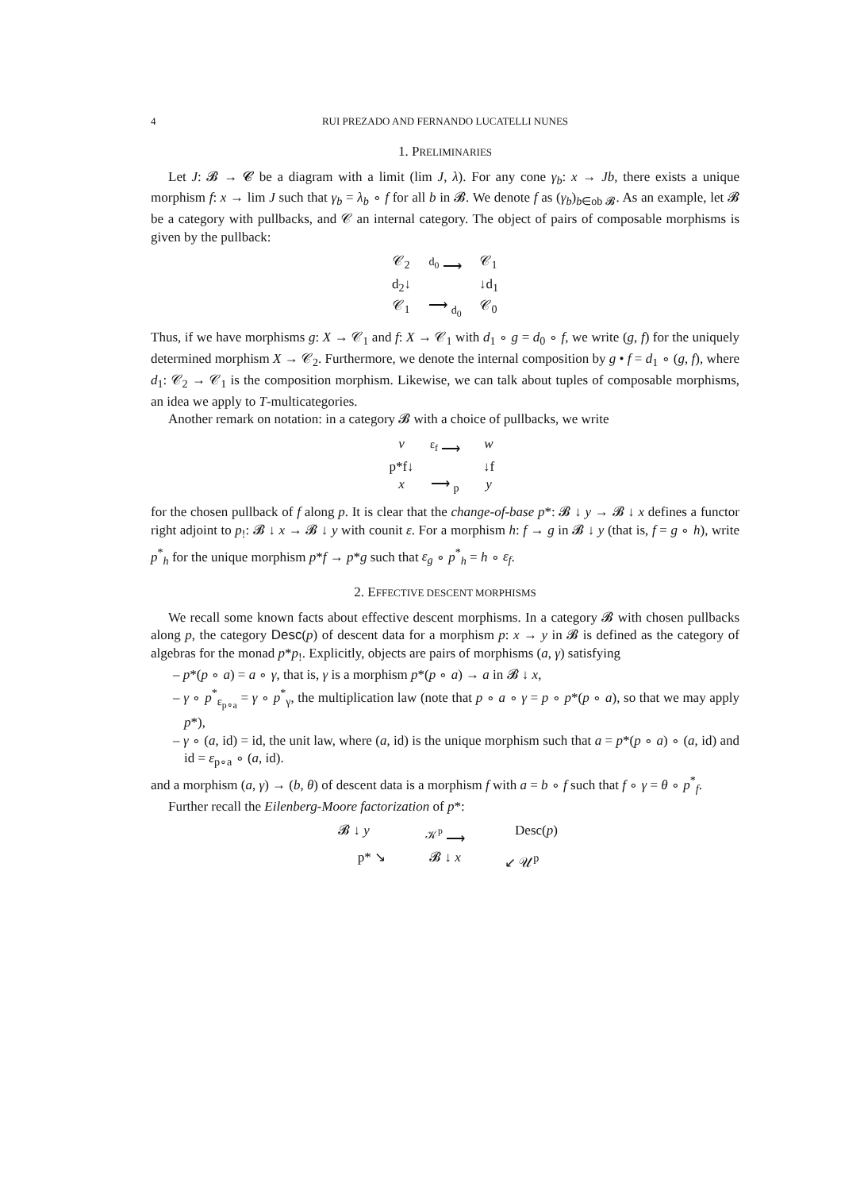4
RUI PREZADO AND FERNANDO LUCATELLI NUNES
1. PRELIMINARIES
Let J: 𝓑 → 𝓒 be a diagram with a limit (lim J, λ). For any cone γ<sub>b</sub>: x → Jb, there exists a unique morphism f: x → lim J such that γ<sub>b</sub> = λ<sub>b</sub> ∘ f for all b in 𝓑. We denote f as (γ<sub>b</sub>)<sub>b∈ob 𝓑</sub>. As an example, let 𝓑 be a category with pullbacks, and 𝒞 an internal category. The object of pairs of composable morphisms is given by the pullback:
𝒞<sub>2</sub>
<sup>d<sub>0</sub></sup> ⟶
𝒞<sub>1</sub>
d<sub>2</sub>↓
↓d<sub>1</sub>
𝒞<sub>1</sub>
⟶ <sub>d<sub>0</sub></sub>
𝒞<sub>0</sub>
Thus, if we have morphisms g: X → 𝒞<sub>1</sub> and f: X → 𝒞<sub>1</sub> with d<sub>1</sub> ∘ g = d<sub>0</sub> ∘ f, we write (g, f) for the uniquely determined morphism X → 𝒞<sub>2</sub>. Furthermore, we denote the internal composition by g • f = d<sub>1</sub> ∘ (g, f), where d<sub>1</sub>: 𝒞<sub>2</sub> → 𝒞<sub>1</sub> is the composition morphism. Likewise, we can talk about tuples of composable morphisms, an idea we apply to T-multicategories.
Another remark on notation: in a category 𝓑 with a choice of pullbacks, we write
v
<sup>ε<sub>f</sub></sup> ⟶
w
p*f↓
↓f
x
⟶ <sub>p</sub>
y
for the chosen pullback of f along p. It is clear that the change-of-base p*: 𝓑 ↓ y → 𝓑 ↓ x defines a functor right adjoint to p<sub>!</sub>: 𝓑 ↓ x → 𝓑 ↓ y with counit ε. For a morphism h: f → g in 𝓑 ↓ y (that is, f = g ∘ h), write p<sup>*</sup><sub>h</sub> for the unique morphism p*f → p*g such that ε<sub>g</sub> ∘ p<sup>*</sup><sub>h</sub> = h ∘ ε<sub>f</sub>.
2. EFFECTIVE DESCENT MORPHISMS
We recall some known facts about effective descent morphisms. In a category 𝓑 with chosen pullbacks along p, the category Desc(p) of descent data for a morphism p: x → y in 𝓑 is defined as the category of algebras for the monad p*p<sub>!</sub>. Explicitly, objects are pairs of morphisms (a, γ) satisfying
– p*(p ∘ a) = a ∘ γ, that is, γ is a morphism p*(p ∘ a) → a in 𝓑 ↓ x,
– γ ∘ p<sup>*</sup><sub>ε<sub>p∘a</sub></sub> = γ ∘ p<sup>*</sup><sub>γ</sub>, the multiplication law (note that p ∘ a ∘ γ = p ∘ p*(p ∘ a), so that we may apply p*),
– γ ∘ (a, id) = id, the unit law, where (a, id) is the unique morphism such that a = p*(p ∘ a) ∘ (a, id) and id = ε<sub>p∘a</sub> ∘ (a, id).
and a morphism (a, γ) → (b, θ) of descent data is a morphism f with a = b ∘ f such that f ∘ γ = θ ∘ p<sup>*</sup><sub>f</sub>.
Further recall the Eilenberg-Moore factorization of p*:
𝓑 ↓ y
<sup>𝒦<sup>p</sup></sup> ⟶
Desc(p)
p* ↘
𝓑 ↓ x
↙ 𝒰<sup>p</sup>